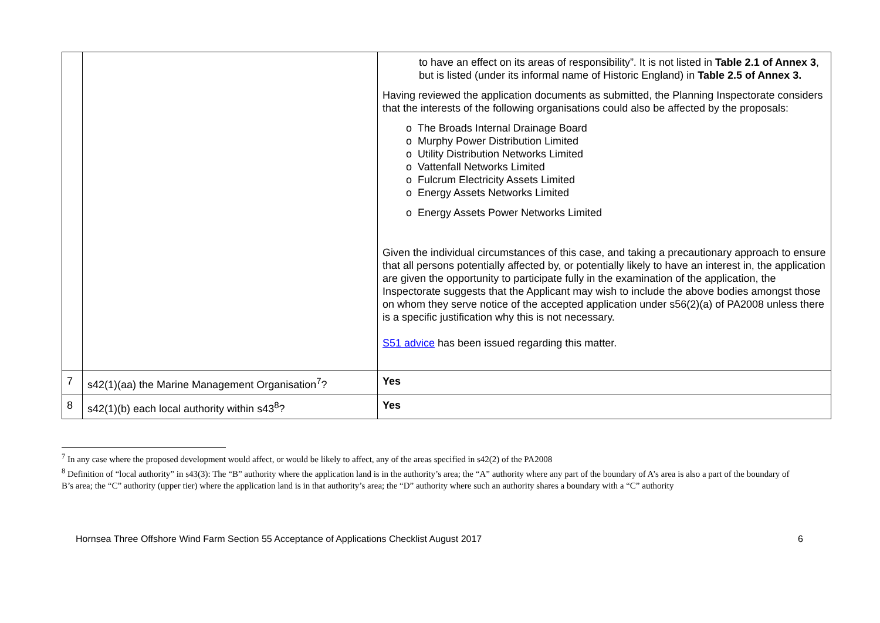| | | to have an effect on its areas of responsibility”. It is not listed in Table 2.1 of Annex 3 , but is listed (under its informal name of Historic England) in Table 2.5 of Annex 3. Having reviewed the application documents as submitted, the Planning Inspectorate considers that the interests of the following organisations could also be affected by the proposals: o The Broads Internal Drainage Board o Murphy Power Distribution Limited o Utility Distribution Networks Limited o Vattenfall Networks Limited o Fulcrum Electricity Assets Limited o Energy Assets Networks Limited o Energy Assets Power Networks Limited Given the individual circumstances of this case, and taking a precautionary approach to ensure that all persons potentially affected by, or potentially likely to have an interest in, the application are given the opportunity to participate fully in the examination of the application, the Inspectorate suggests that the Applicant may wish to include the above bodies amongst those on whom they serve notice of the accepted application under s56(2)(a) of PA2008 unless there is a specific justification why this is not necessary. S51 advice has been issued regarding this matter. |
| 7 | s42(1)(aa) the Marine Management Organisation<sup>7</sup>? | Yes |
| 8 | s42(1)(b) each local authority within s43<sup>8</sup>? | Yes |
<sup>7</sup> In any case where the proposed development would affect, or would be likely to affect, any of the areas specified in s42(2) of the PA2008
<sup>8</sup> Definition of “local authority” in s43(3): The “B” authority where the application land is in the authority’s area; the “A” authority where any part of the boundary of A’s area is also a part of the boundary of B’s area; the “C” authority (upper tier) where the application land is in that authority’s area; the “D” authority where such an authority shares a boundary with a “C” authority
Hornsea Three Offshore Wind Farm Section 55 Acceptance of Applications Checklist August 2017 6